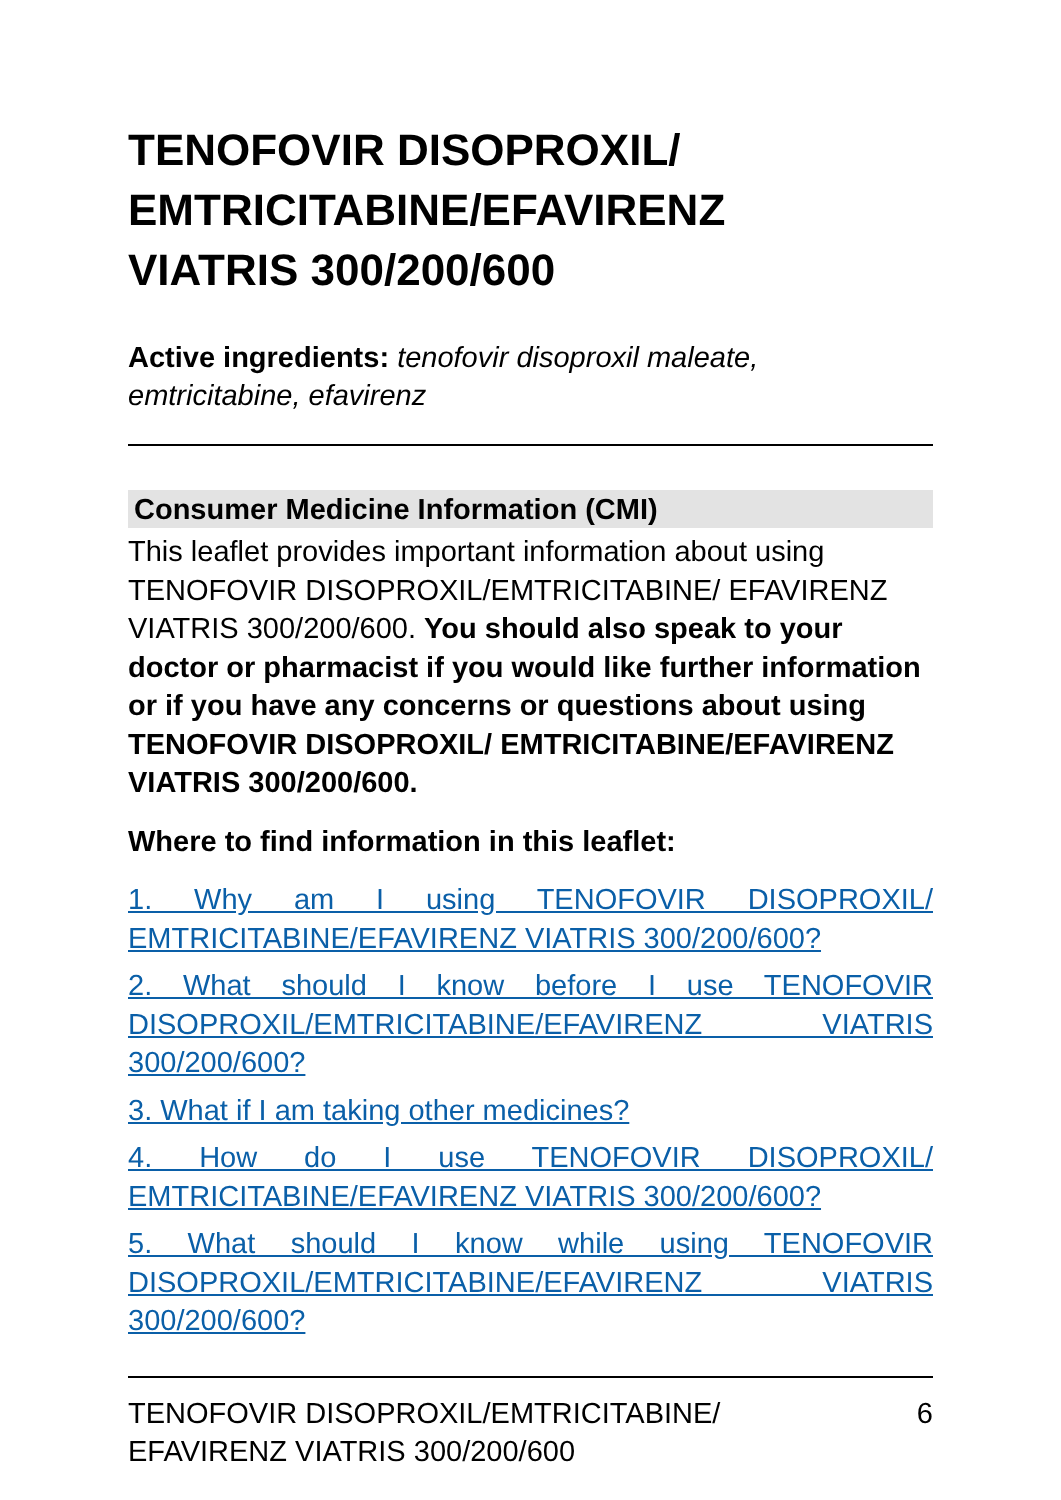TENOFOVIR DISOPROXIL/
EMTRICITABINE/EFAVIRENZ
VIATRIS 300/200/600
Active ingredients: tenofovir disoproxil maleate, emtricitabine, efavirenz
Consumer Medicine Information (CMI)
This leaflet provides important information about using TENOFOVIR DISOPROXIL/EMTRICITABINE/ EFAVIRENZ VIATRIS 300/200/600. You should also speak to your doctor or pharmacist if you would like further information or if you have any concerns or questions about using TENOFOVIR DISOPROXIL/ EMTRICITABINE/EFAVIRENZ VIATRIS 300/200/600.
Where to find information in this leaflet:
1. Why am I using TENOFOVIR DISOPROXIL/ EMTRICITABINE/EFAVIRENZ VIATRIS 300/200/600?
2. What should I know before I use TENOFOVIR DISOPROXIL/EMTRICITABINE/EFAVIRENZ VIATRIS 300/200/600?
3. What if I am taking other medicines?
4. How do I use TENOFOVIR DISOPROXIL/ EMTRICITABINE/EFAVIRENZ VIATRIS 300/200/600?
5. What should I know while using TENOFOVIR DISOPROXIL/EMTRICITABINE/EFAVIRENZ VIATRIS 300/200/600?
TENOFOVIR DISOPROXIL/EMTRICITABINE/
EFAVIRENZ VIATRIS 300/200/600 6